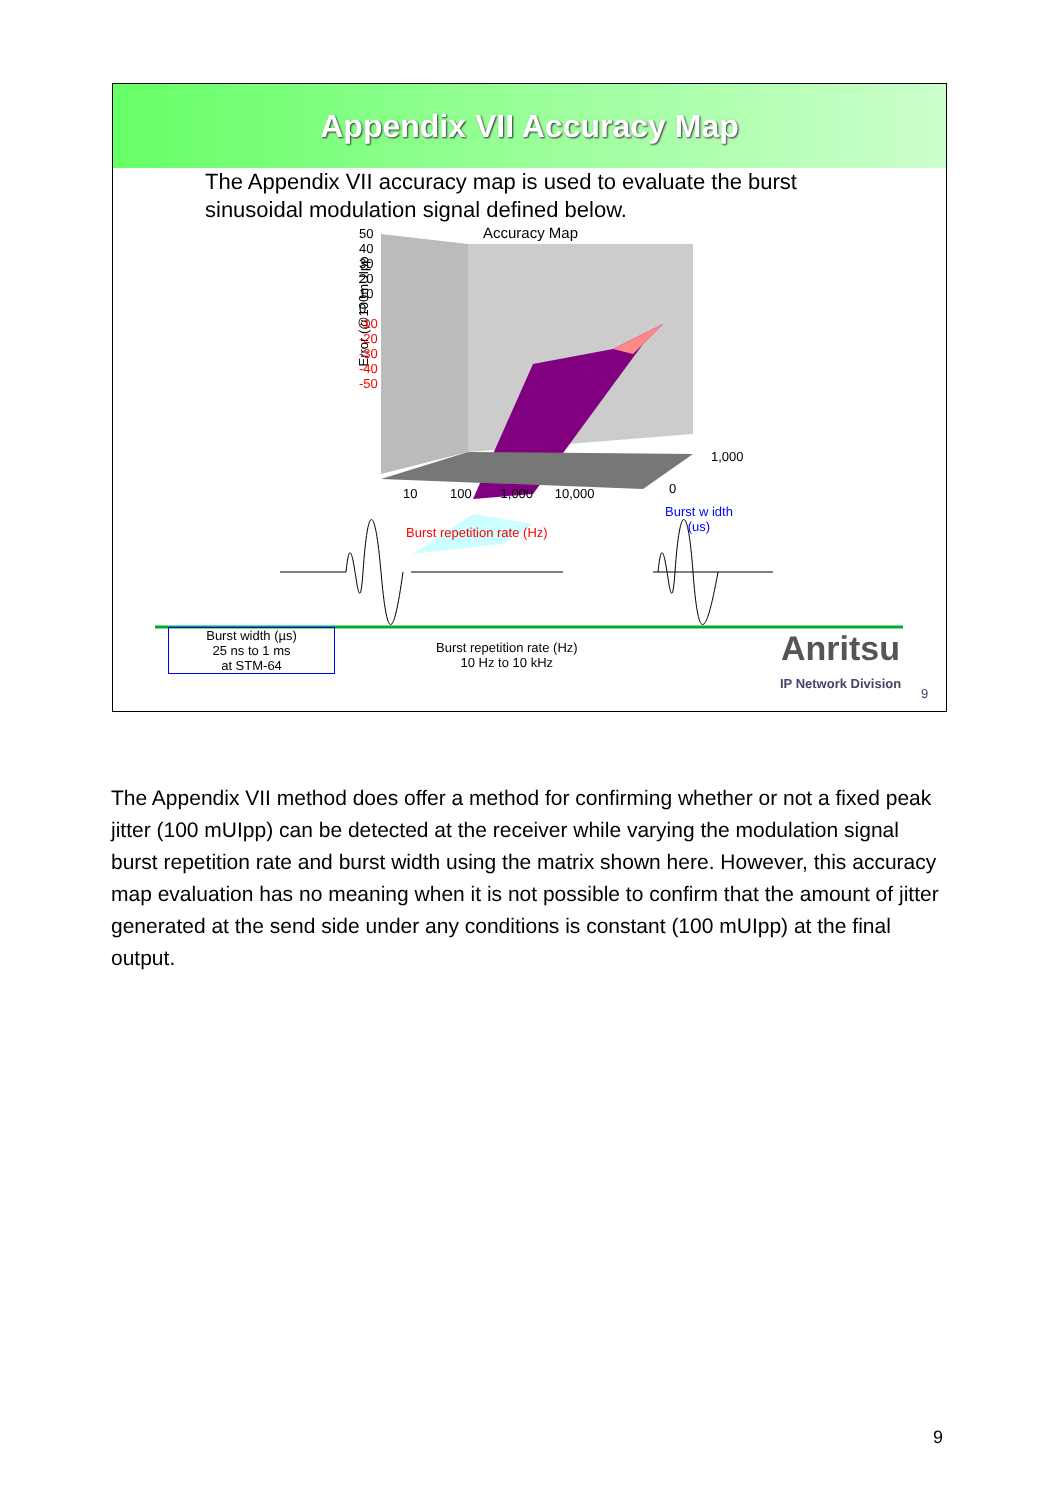Appendix VII Accuracy Map
The Appendix VII accuracy map is used to evaluate the burst sinusoidal modulation signal defined below.
Accuracy Map
Error (@100mUIpp
50
40
30
20
10
0
-10
-20
-30
-40
-50
10 100 1,000 10,000
1,000
0
Burst w idth
(us)
Burst repetition rate (Hz)
Burst width (µs)
25 ns to 1 ms
at STM-64
Burst repetition rate (Hz)
10 Hz to 10 kHz
Anritsu
IP Network Division
9
The Appendix VII method does offer a method for confirming whether or not a fixed peak jitter (100 mUIpp) can be detected at the receiver while varying the modulation signal burst repetition rate and burst width using the matrix shown here. However, this accuracy map evaluation has no meaning when it is not possible to confirm that the amount of jitter generated at the send side under any conditions is constant (100 mUIpp) at the final output.
9